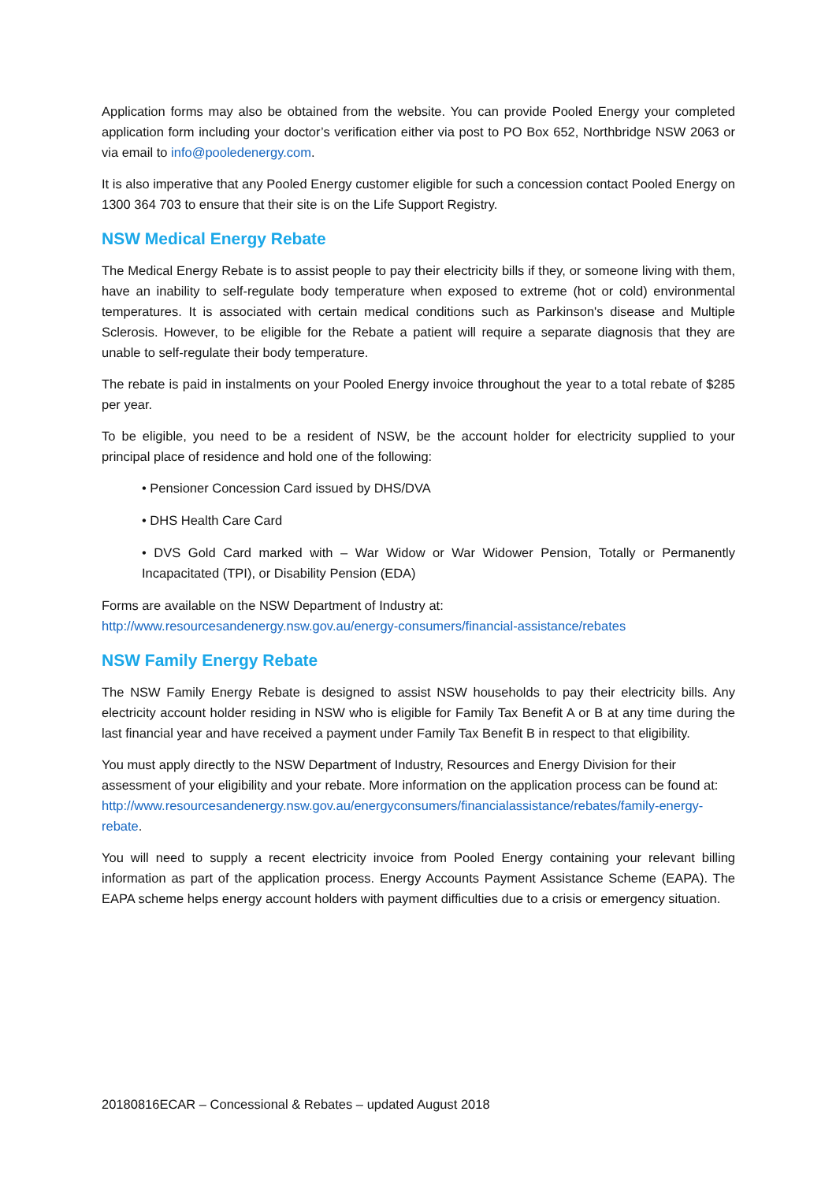Application forms may also be obtained from the website. You can provide Pooled Energy your completed application form including your doctor’s verification either via post to PO Box 652, Northbridge NSW 2063 or via email to info@pooledenergy.com.
It is also imperative that any Pooled Energy customer eligible for such a concession contact Pooled Energy on 1300 364 703 to ensure that their site is on the Life Support Registry.
NSW Medical Energy Rebate
The Medical Energy Rebate is to assist people to pay their electricity bills if they, or someone living with them, have an inability to self-regulate body temperature when exposed to extreme (hot or cold) environmental temperatures. It is associated with certain medical conditions such as Parkinson's disease and Multiple Sclerosis. However, to be eligible for the Rebate a patient will require a separate diagnosis that they are unable to self-regulate their body temperature.
The rebate is paid in instalments on your Pooled Energy invoice throughout the year to a total rebate of $285 per year.
To be eligible, you need to be a resident of NSW, be the account holder for electricity supplied to your principal place of residence and hold one of the following:
• Pensioner Concession Card issued by DHS/DVA
• DHS Health Care Card
• DVS Gold Card marked with – War Widow or War Widower Pension, Totally or Permanently Incapacitated (TPI), or Disability Pension (EDA)
Forms are available on the NSW Department of Industry at:
http://www.resourcesandenergy.nsw.gov.au/energy-consumers/financial-assistance/rebates
NSW Family Energy Rebate
The NSW Family Energy Rebate is designed to assist NSW households to pay their electricity bills. Any electricity account holder residing in NSW who is eligible for Family Tax Benefit A or B at any time during the last financial year and have received a payment under Family Tax Benefit B in respect to that eligibility.
You must apply directly to the NSW Department of Industry, Resources and Energy Division for their assessment of your eligibility and your rebate. More information on the application process can be found at:
http://www.resourcesandenergy.nsw.gov.au/energyconsumers/financialassistance/rebates/family-energy-rebate.
You will need to supply a recent electricity invoice from Pooled Energy containing your relevant billing information as part of the application process. Energy Accounts Payment Assistance Scheme (EAPA). The EAPA scheme helps energy account holders with payment difficulties due to a crisis or emergency situation.
20180816ECAR – Concessional & Rebates – updated August 2018